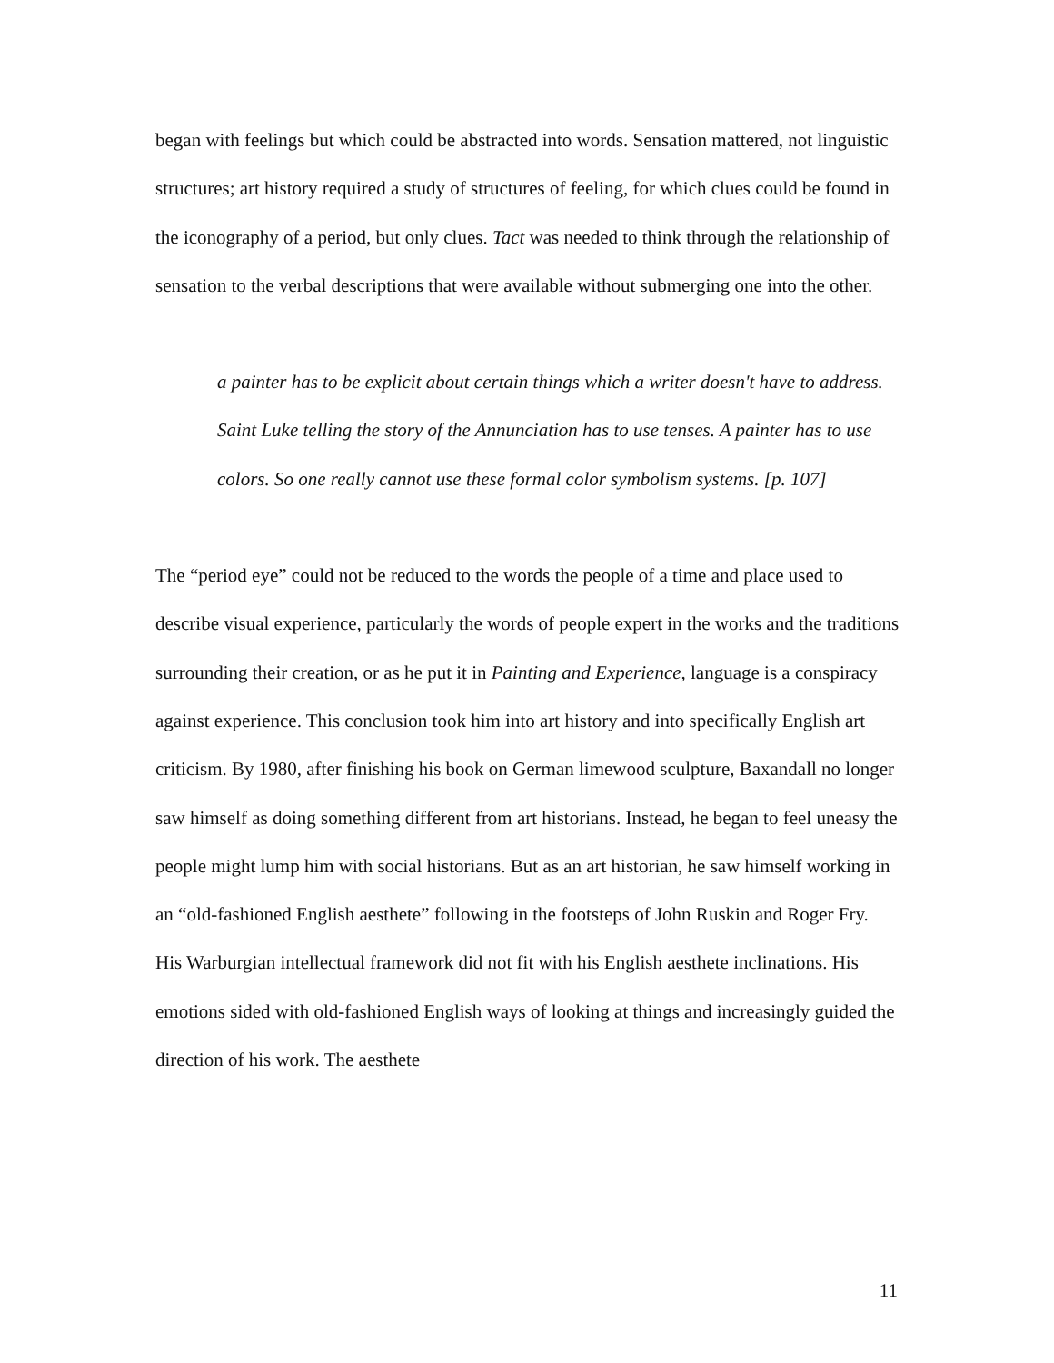began with feelings but which could be abstracted into words. Sensation mattered, not linguistic structures; art history required a study of structures of feeling, for which clues could be found in the iconography of a period, but only clues. Tact was needed to think through the relationship of sensation to the verbal descriptions that were available without submerging one into the other.
a painter has to be explicit about certain things which a writer doesn't have to address. Saint Luke telling the story of the Annunciation has to use tenses. A painter has to use colors. So one really cannot use these formal color symbolism systems. [p. 107]
The “period eye” could not be reduced to the words the people of a time and place used to describe visual experience, particularly the words of people expert in the works and the traditions surrounding their creation, or as he put it in Painting and Experience, language is a conspiracy against experience. This conclusion took him into art history and into specifically English art criticism. By 1980, after finishing his book on German limewood sculpture, Baxandall no longer saw himself as doing something different from art historians. Instead, he began to feel uneasy the people might lump him with social historians. But as an art historian, he saw himself working in an “old-fashioned English aesthete” following in the footsteps of John Ruskin and Roger Fry. His Warburgian intellectual framework did not fit with his English aesthete inclinations. His emotions sided with old-fashioned English ways of looking at things and increasingly guided the direction of his work. The aesthete
11